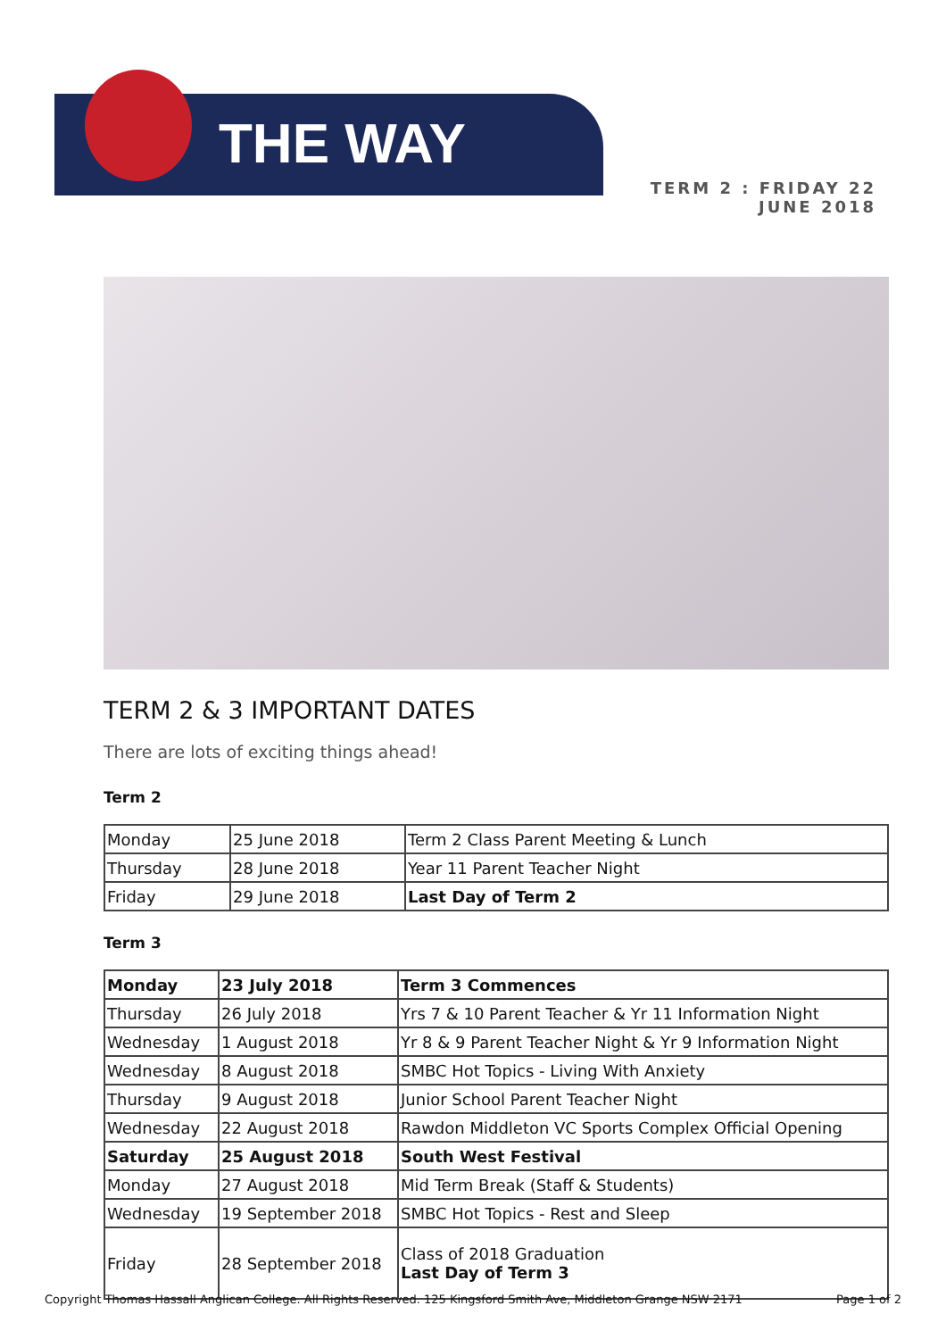THE WAY
TERM 2 : FRIDAY 22 JUNE 2018
TERM 2 & 3 IMPORTANT DATES
There are lots of exciting things ahead!
Term 2
| Monday | 25 June 2018 | Term 2 Class Parent Meeting & Lunch |
| Thursday | 28 June 2018 | Year 11 Parent Teacher Night |
| Friday | 29 June 2018 | Last Day of Term 2 |
Term 3
| Monday | 23 July 2018 | Term 3 Commences |
| Thursday | 26 July 2018 | Yrs 7 & 10 Parent Teacher & Yr 11 Information Night |
| Wednesday | 1 August 2018 | Yr 8 & 9 Parent Teacher Night & Yr 9 Information Night |
| Wednesday | 8 August 2018 | SMBC Hot Topics - Living With Anxiety |
| Thursday | 9 August 2018 | Junior School Parent Teacher Night |
| Wednesday | 22 August 2018 | Rawdon Middleton VC Sports Complex Official Opening |
| Saturday | 25 August 2018 | South West Festival |
| Monday | 27 August 2018 | Mid Term Break (Staff & Students) |
| Wednesday | 19 September 2018 | SMBC Hot Topics - Rest and Sleep |
| Friday | 28 September 2018 | Class of 2018 Graduation Last Day of Term 3 |
Copyright Thomas Hassall Anglican College. All Rights Reserved. 125 Kingsford Smith Ave, Middleton Grange NSW 2171 Page 1 of 2